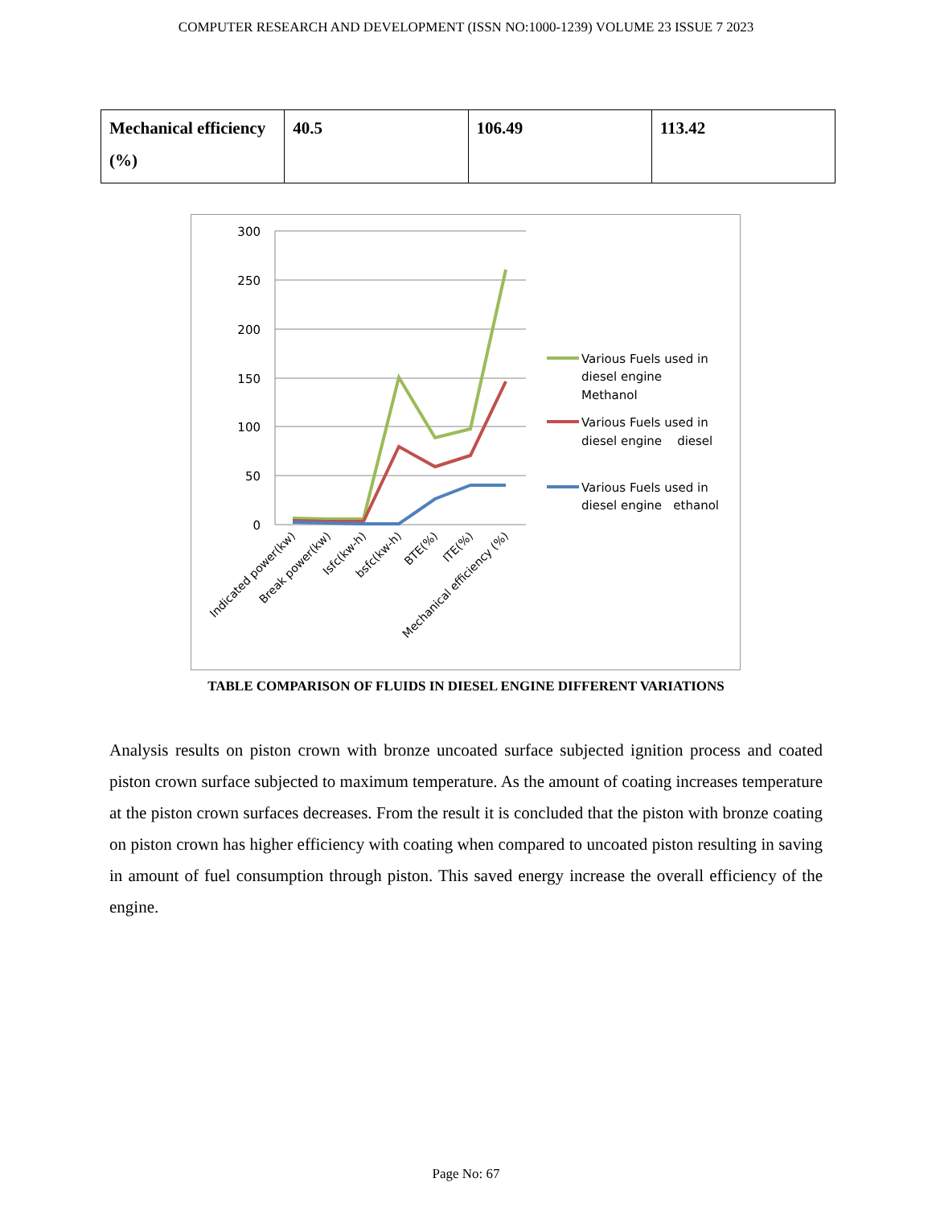COMPUTER RESEARCH AND DEVELOPMENT (ISSN NO:1000-1239) VOLUME 23 ISSUE 7 2023
| Mechanical efficiency (%) | 40.5 | 106.49 | 113.42 |
300
250
200
150
100
50
0
Indicated power(kw)
Break power(kw)
Isfc(kw-h)
bsfc(kw-h)
BTE(%)
ITE(%)
Mechanical efficiency (%)
Various Fuels used in
diesel engine
Methanol
Various Fuels used in
diesel engine diesel
Various Fuels used in
diesel engine ethanol
TABLE COMPARISON OF FLUIDS IN DIESEL ENGINE DIFFERENT VARIATIONS
Analysis results on piston crown with bronze uncoated surface subjected ignition process and coated piston crown surface subjected to maximum temperature. As the amount of coating increases temperature at the piston crown surfaces decreases. From the result it is concluded that the piston with bronze coating on piston crown has higher efficiency with coating when compared to uncoated piston resulting in saving in amount of fuel consumption through piston. This saved energy increase the overall efficiency of the engine.
Page No: 67